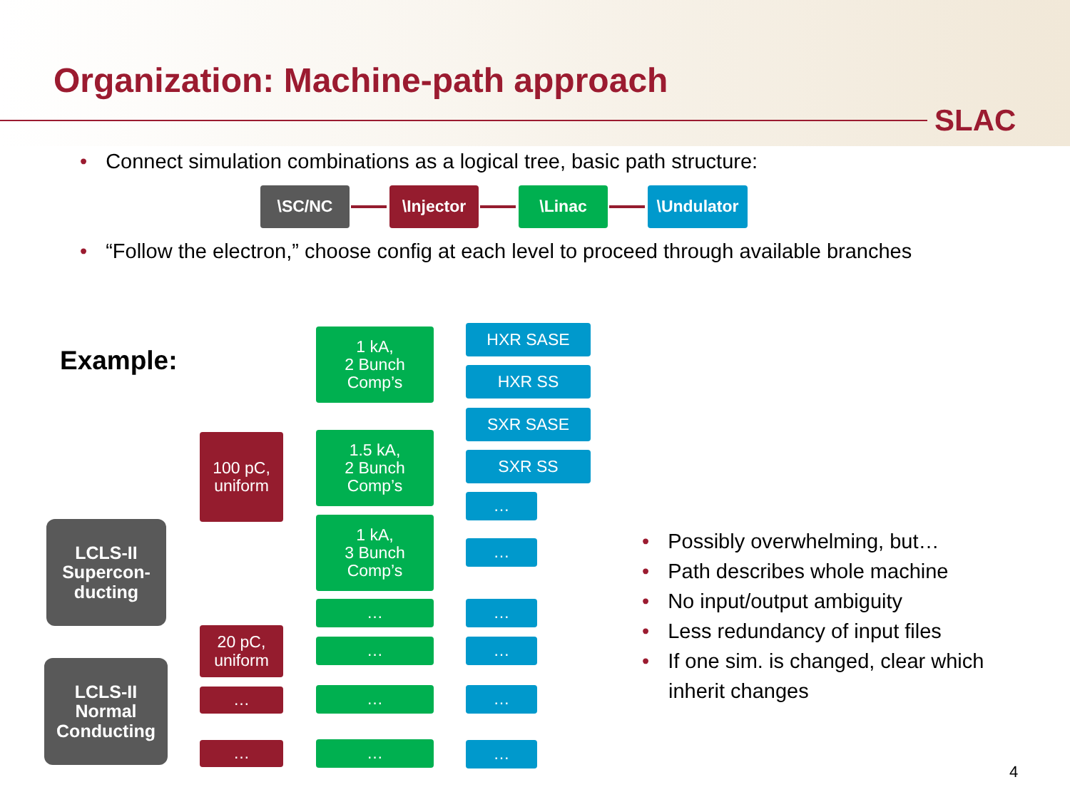Organization: Machine-path approach
SLAC
• Connect simulation combinations as a logical tree, basic path structure:
\SC/NC \Injector \Linac \Undulator
• “Follow the electron,” choose config at each level to proceed through available branches
Example:
LCLS-II
Supercon-
ducting
LCLS-II
Normal
Conducting
100 pC,
uniform
20 pC,
uniform
…
…
1 kA,
2 Bunch
Comp’s
1.5 kA,
2 Bunch
Comp’s
1 kA,
3 Bunch
Comp’s
…
…
…
…
HXR SASE
HXR SS
SXR SASE
SXR SS
…
…
…
…
…
…
• Possibly overwhelming, but…
• Path describes whole machine
• No input/output ambiguity
• Less redundancy of input files
• If one sim. is changed, clear which
inherit changes
4